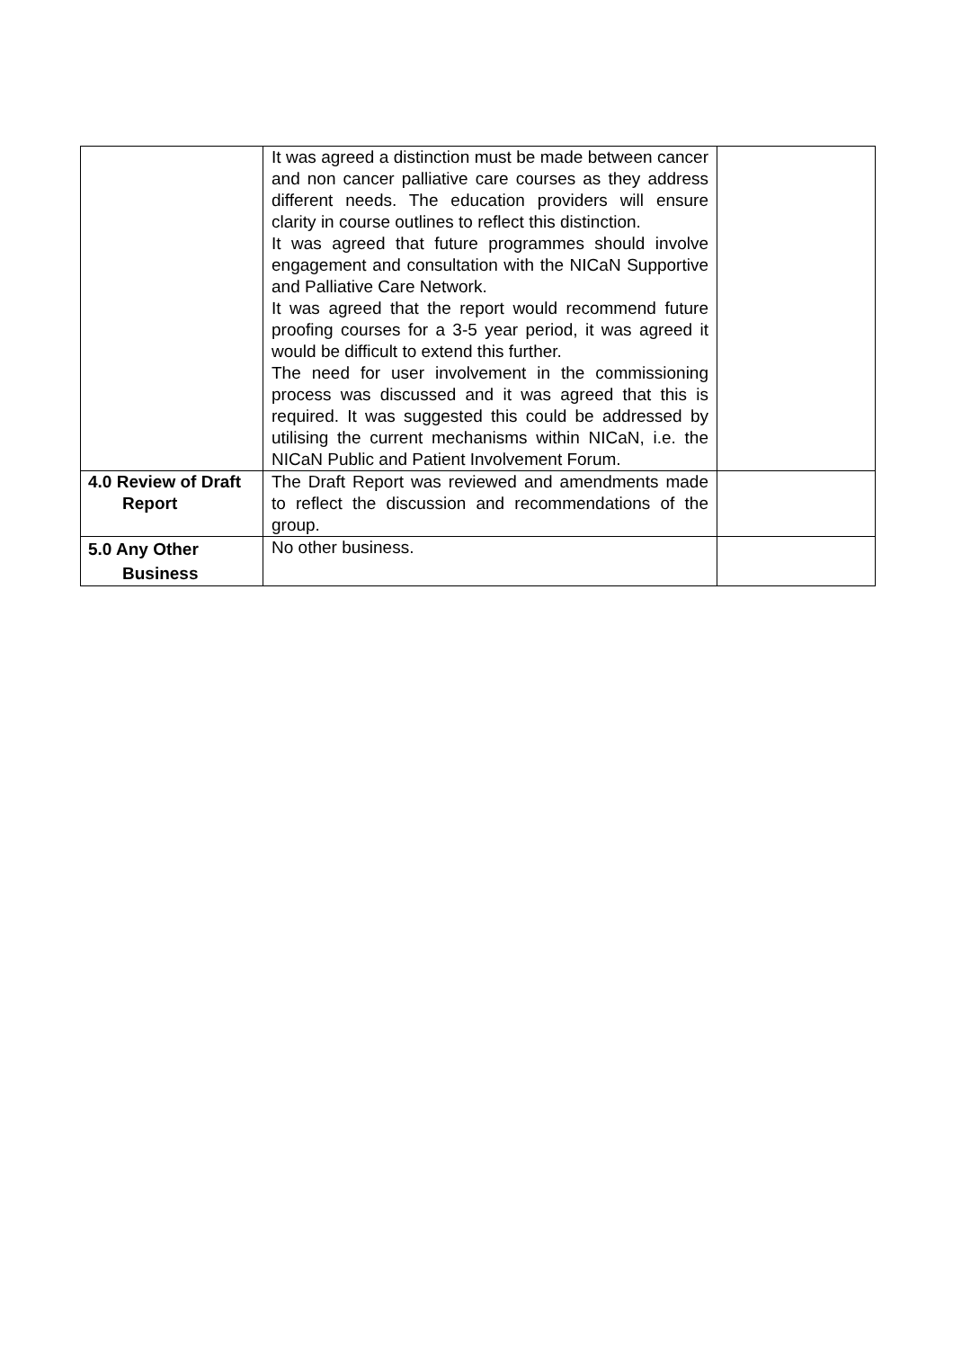| | It was agreed a distinction must be made between cancer and non cancer palliative care courses as they address different needs. The education providers will ensure clarity in course outlines to reflect this distinction. It was agreed that future programmes should involve engagement and consultation with the NICaN Supportive and Palliative Care Network. It was agreed that the report would recommend future proofing courses for a 3-5 year period, it was agreed it would be difficult to extend this further. The need for user involvement in the commissioning process was discussed and it was agreed that this is required. It was suggested this could be addressed by utilising the current mechanisms within NICaN, i.e. the NICaN Public and Patient Involvement Forum. | |
| 4.0 Review of Draft Report | The Draft Report was reviewed and amendments made to reflect the discussion and recommendations of the group. | |
| 5.0 Any Other Business | No other business. | |